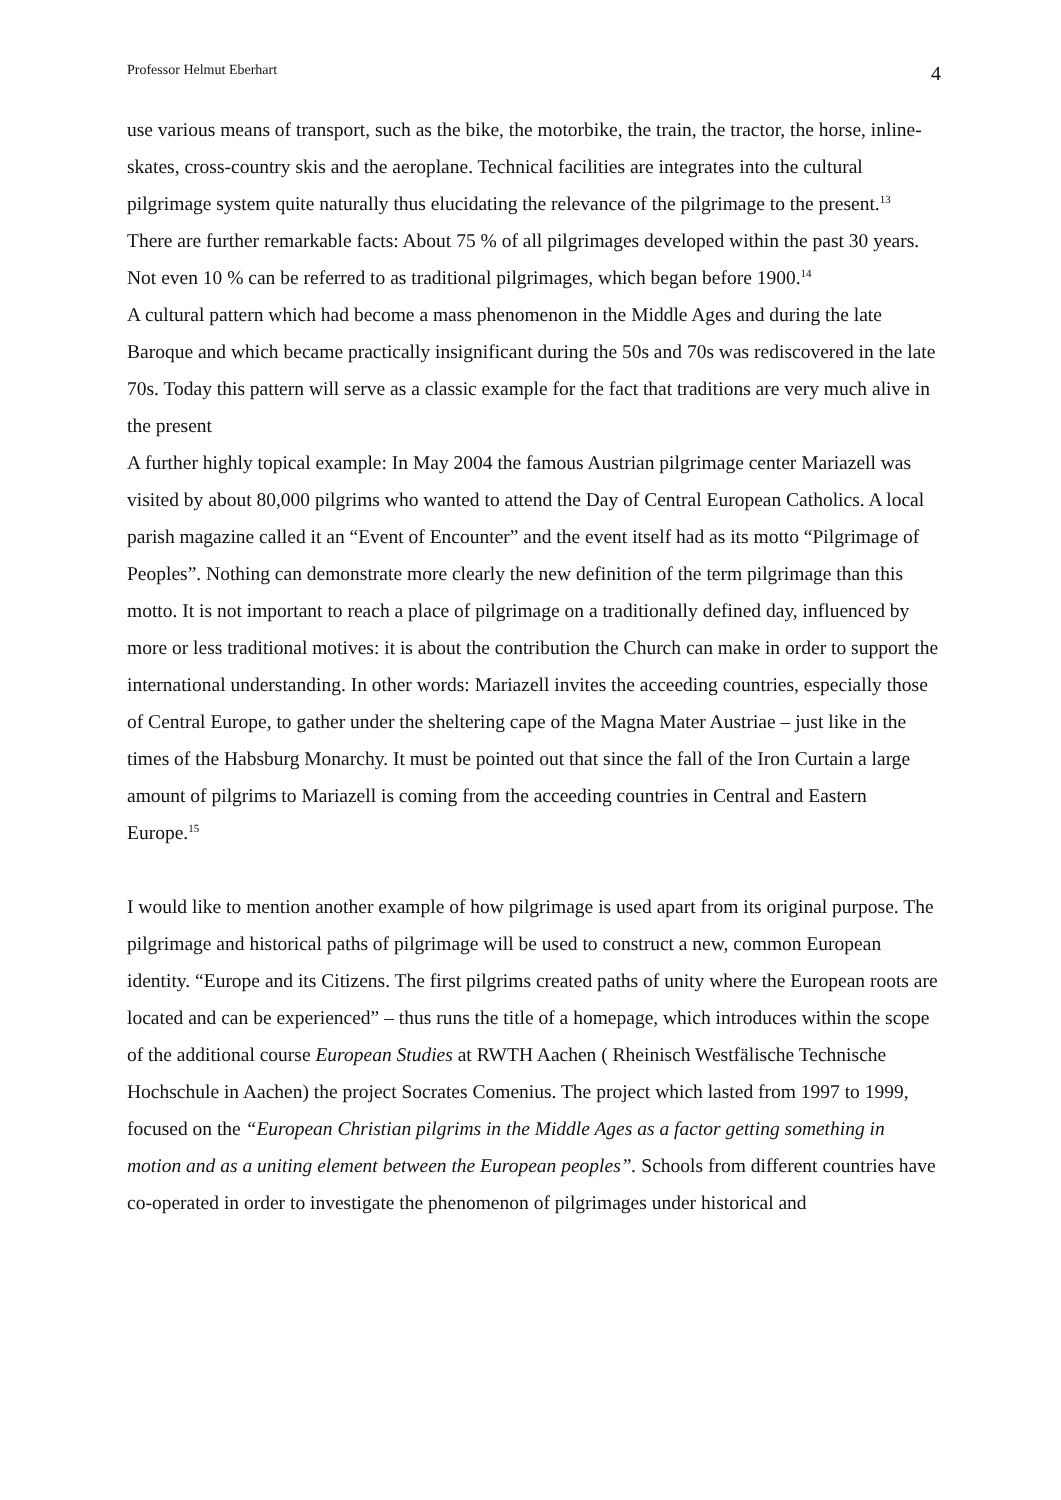Professor Helmut Eberhart 4
use various means of transport, such as the bike, the motorbike, the train, the tractor, the horse, inline-skates, cross-country skis and the aeroplane. Technical facilities are integrates into the cultural pilgrimage system quite naturally thus elucidating the relevance of the pilgrimage to the present.<sup>13</sup>
There are further remarkable facts: About 75 % of all pilgrimages developed within the past 30 years. Not even 10 % can be referred to as traditional pilgrimages, which began before 1900.<sup>14</sup>
A cultural pattern which had become a mass phenomenon in the Middle Ages and during the late Baroque and which became practically insignificant during the 50s and 70s was rediscovered in the late 70s. Today this pattern will serve as a classic example for the fact that traditions are very much alive in the present
A further highly topical example: In May 2004 the famous Austrian pilgrimage center Mariazell was visited by about 80,000 pilgrims who wanted to attend the Day of Central European Catholics. A local parish magazine called it an “Event of Encounter” and the event itself had as its motto “Pilgrimage of Peoples”. Nothing can demonstrate more clearly the new definition of the term pilgrimage than this motto. It is not important to reach a place of pilgrimage on a traditionally defined day, influenced by more or less traditional motives: it is about the contribution the Church can make in order to support the international understanding. In other words: Mariazell invites the acceeding countries, especially those of Central Europe, to gather under the sheltering cape of the Magna Mater Austriae – just like in the times of the Habsburg Monarchy. It must be pointed out that since the fall of the Iron Curtain a large amount of pilgrims to Mariazell is coming from the acceeding countries in Central and Eastern Europe.<sup>15</sup>
I would like to mention another example of how pilgrimage is used apart from its original purpose. The pilgrimage and historical paths of pilgrimage will be used to construct a new, common European identity. “Europe and its Citizens. The first pilgrims created paths of unity where the European roots are located and can be experienced” – thus runs the title of a homepage, which introduces within the scope of the additional course European Studies at RWTH Aachen ( Rheinisch Westfälische Technische Hochschule in Aachen) the project Socrates Comenius. The project which lasted from 1997 to 1999, focused on the “European Christian pilgrims in the Middle Ages as a factor getting something in motion and as a uniting element between the European peoples”. Schools from different countries have co-operated in order to investigate the phenomenon of pilgrimages under historical and